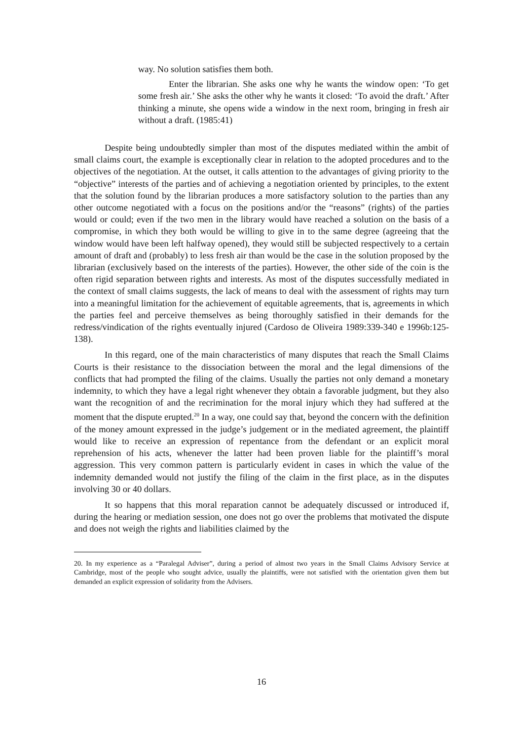way. No solution satisfies them both.
Enter the librarian. She asks one why he wants the window open: ‘To get some fresh air.’ She asks the other why he wants it closed: ‘To avoid the draft.’ After thinking a minute, she opens wide a window in the next room, bringing in fresh air without a draft. (1985:41)
Despite being undoubtedly simpler than most of the disputes mediated within the ambit of small claims court, the example is exceptionally clear in relation to the adopted procedures and to the objectives of the negotiation. At the outset, it calls attention to the advantages of giving priority to the “objective” interests of the parties and of achieving a negotiation oriented by principles, to the extent that the solution found by the librarian produces a more satisfactory solution to the parties than any other outcome negotiated with a focus on the positions and/or the “reasons” (rights) of the parties would or could; even if the two men in the library would have reached a solution on the basis of a compromise, in which they both would be willing to give in to the same degree (agreeing that the window would have been left halfway opened), they would still be subjected respectively to a certain amount of draft and (probably) to less fresh air than would be the case in the solution proposed by the librarian (exclusively based on the interests of the parties). However, the other side of the coin is the often rigid separation between rights and interests. As most of the disputes successfully mediated in the context of small claims suggests, the lack of means to deal with the assessment of rights may turn into a meaningful limitation for the achievement of equitable agreements, that is, agreements in which the parties feel and perceive themselves as being thoroughly satisfied in their demands for the redress/vindication of the rights eventually injured (Cardoso de Oliveira 1989:339-340 e 1996b:125-138).
In this regard, one of the main characteristics of many disputes that reach the Small Claims Courts is their resistance to the dissociation between the moral and the legal dimensions of the conflicts that had prompted the filing of the claims. Usually the parties not only demand a monetary indemnity, to which they have a legal right whenever they obtain a favorable judgment, but they also want the recognition of and the recrimination for the moral injury which they had suffered at the moment that the dispute erupted.<sup>20</sup> In a way, one could say that, beyond the concern with the definition of the money amount expressed in the judge’s judgement or in the mediated agreement, the plaintiff would like to receive an expression of repentance from the defendant or an explicit moral reprehension of his acts, whenever the latter had been proven liable for the plaintiff’s moral aggression. This very common pattern is particularly evident in cases in which the value of the indemnity demanded would not justify the filing of the claim in the first place, as in the disputes involving 30 or 40 dollars.
It so happens that this moral reparation cannot be adequately discussed or introduced if, during the hearing or mediation session, one does not go over the problems that motivated the dispute and does not weigh the rights and liabilities claimed by the
20. In my experience as a “Paralegal Adviser”, during a period of almost two years in the Small Claims Advisory Service at Cambridge, most of the people who sought advice, usually the plaintiffs, were not satisfied with the orientation given them but demanded an explicit expression of solidarity from the Advisers.
16